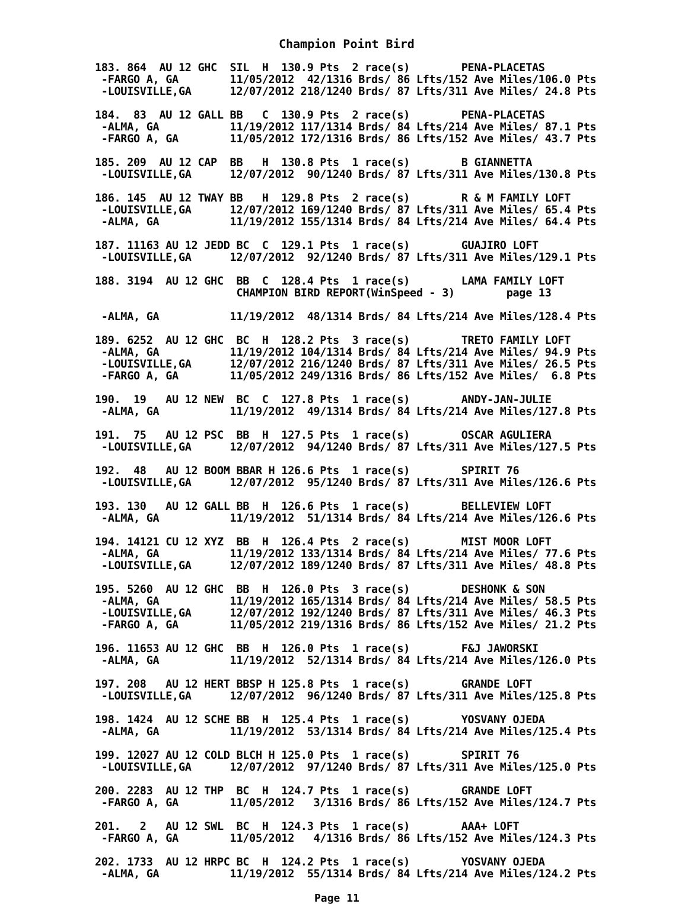Champion Point Bird
183. 864  AU 12 GHC  SIL  H  130.9 Pts  2 race(s)        PENA-PLACETAS
 -FARGO A, GA        11/05/2012  42/1316 Brds/ 86 Lfts/152 Ave Miles/106.0 Pts
 -LOUISVILLE,GA      12/07/2012 218/1240 Brds/ 87 Lfts/311 Ave Miles/ 24.8 Pts

184.  83  AU 12 GALL BB   C  130.9 Pts  2 race(s)        PENA-PLACETAS
 -ALMA, GA           11/19/2012 117/1314 Brds/ 84 Lfts/214 Ave Miles/ 87.1 Pts
 -FARGO A, GA        11/05/2012 172/1316 Brds/ 86 Lfts/152 Ave Miles/ 43.7 Pts

185. 209  AU 12 CAP  BB   H  130.8 Pts  1 race(s)        B GIANNETTA
 -LOUISVILLE,GA      12/07/2012  90/1240 Brds/ 87 Lfts/311 Ave Miles/130.8 Pts

186. 145  AU 12 TWAY BB   H  129.8 Pts  2 race(s)        R & M FAMILY LOFT
 -LOUISVILLE,GA      12/07/2012 169/1240 Brds/ 87 Lfts/311 Ave Miles/ 65.4 Pts
 -ALMA, GA           11/19/2012 155/1314 Brds/ 84 Lfts/214 Ave Miles/ 64.4 Pts

187. 11163 AU 12 JEDD BC  C  129.1 Pts  1 race(s)        GUAJIRO LOFT
 -LOUISVILLE,GA      12/07/2012  92/1240 Brds/ 87 Lfts/311 Ave Miles/129.1 Pts

188. 3194  AU 12 GHC  BB  C  128.4 Pts  1 race(s)        LAMA FAMILY LOFT
                      CHAMPION BIRD REPORT(WinSpeed - 3)        page 13

 -ALMA, GA           11/19/2012  48/1314 Brds/ 84 Lfts/214 Ave Miles/128.4 Pts

189. 6252  AU 12 GHC  BC  H  128.2 Pts  3 race(s)        TRETO FAMILY LOFT
 -ALMA, GA           11/19/2012 104/1314 Brds/ 84 Lfts/214 Ave Miles/ 94.9 Pts
 -LOUISVILLE,GA      12/07/2012 216/1240 Brds/ 87 Lfts/311 Ave Miles/ 26.5 Pts
 -FARGO A, GA        11/05/2012 249/1316 Brds/ 86 Lfts/152 Ave Miles/  6.8 Pts

190.  19   AU 12 NEW  BC  C  127.8 Pts  1 race(s)        ANDY-JAN-JULIE
 -ALMA, GA           11/19/2012  49/1314 Brds/ 84 Lfts/214 Ave Miles/127.8 Pts

191.  75   AU 12 PSC  BB  H  127.5 Pts  1 race(s)        OSCAR AGULIERA
 -LOUISVILLE,GA      12/07/2012  94/1240 Brds/ 87 Lfts/311 Ave Miles/127.5 Pts

192.  48   AU 12 BOOM BBAR H 126.6 Pts  1 race(s)        SPIRIT 76
 -LOUISVILLE,GA      12/07/2012  95/1240 Brds/ 87 Lfts/311 Ave Miles/126.6 Pts

193. 130   AU 12 GALL BB  H  126.6 Pts  1 race(s)        BELLEVIEW LOFT
 -ALMA, GA           11/19/2012  51/1314 Brds/ 84 Lfts/214 Ave Miles/126.6 Pts

194. 14121 CU 12 XYZ  BB  H  126.4 Pts  2 race(s)        MIST MOOR LOFT
 -ALMA, GA           11/19/2012 133/1314 Brds/ 84 Lfts/214 Ave Miles/ 77.6 Pts
 -LOUISVILLE,GA      12/07/2012 189/1240 Brds/ 87 Lfts/311 Ave Miles/ 48.8 Pts

195. 5260  AU 12 GHC  BB  H  126.0 Pts  3 race(s)        DESHONK & SON
 -ALMA, GA           11/19/2012 165/1314 Brds/ 84 Lfts/214 Ave Miles/ 58.5 Pts
 -LOUISVILLE,GA      12/07/2012 192/1240 Brds/ 87 Lfts/311 Ave Miles/ 46.3 Pts
 -FARGO A, GA        11/05/2012 219/1316 Brds/ 86 Lfts/152 Ave Miles/ 21.2 Pts

196. 11653 AU 12 GHC  BB  H  126.0 Pts  1 race(s)        F&J JAWORSKI
 -ALMA, GA           11/19/2012  52/1314 Brds/ 84 Lfts/214 Ave Miles/126.0 Pts

197. 208   AU 12 HERT BBSP H 125.8 Pts  1 race(s)        GRANDE LOFT
 -LOUISVILLE,GA      12/07/2012  96/1240 Brds/ 87 Lfts/311 Ave Miles/125.8 Pts

198. 1424  AU 12 SCHE BB  H  125.4 Pts  1 race(s)        YOSVANY OJEDA
 -ALMA, GA           11/19/2012  53/1314 Brds/ 84 Lfts/214 Ave Miles/125.4 Pts

199. 12027 AU 12 COLD BLCH H 125.0 Pts  1 race(s)        SPIRIT 76
 -LOUISVILLE,GA      12/07/2012  97/1240 Brds/ 87 Lfts/311 Ave Miles/125.0 Pts

200. 2283  AU 12 THP  BC  H  124.7 Pts  1 race(s)        GRANDE LOFT
 -FARGO A, GA        11/05/2012   3/1316 Brds/ 86 Lfts/152 Ave Miles/124.7 Pts

201.   2   AU 12 SWL  BC  H  124.3 Pts  1 race(s)        AAA+ LOFT
 -FARGO A, GA        11/05/2012   4/1316 Brds/ 86 Lfts/152 Ave Miles/124.3 Pts

202. 1733  AU 12 HRPC BC  H  124.2 Pts  1 race(s)        YOSVANY OJEDA
 -ALMA, GA           11/19/2012  55/1314 Brds/ 84 Lfts/214 Ave Miles/124.2 Pts
Page 11